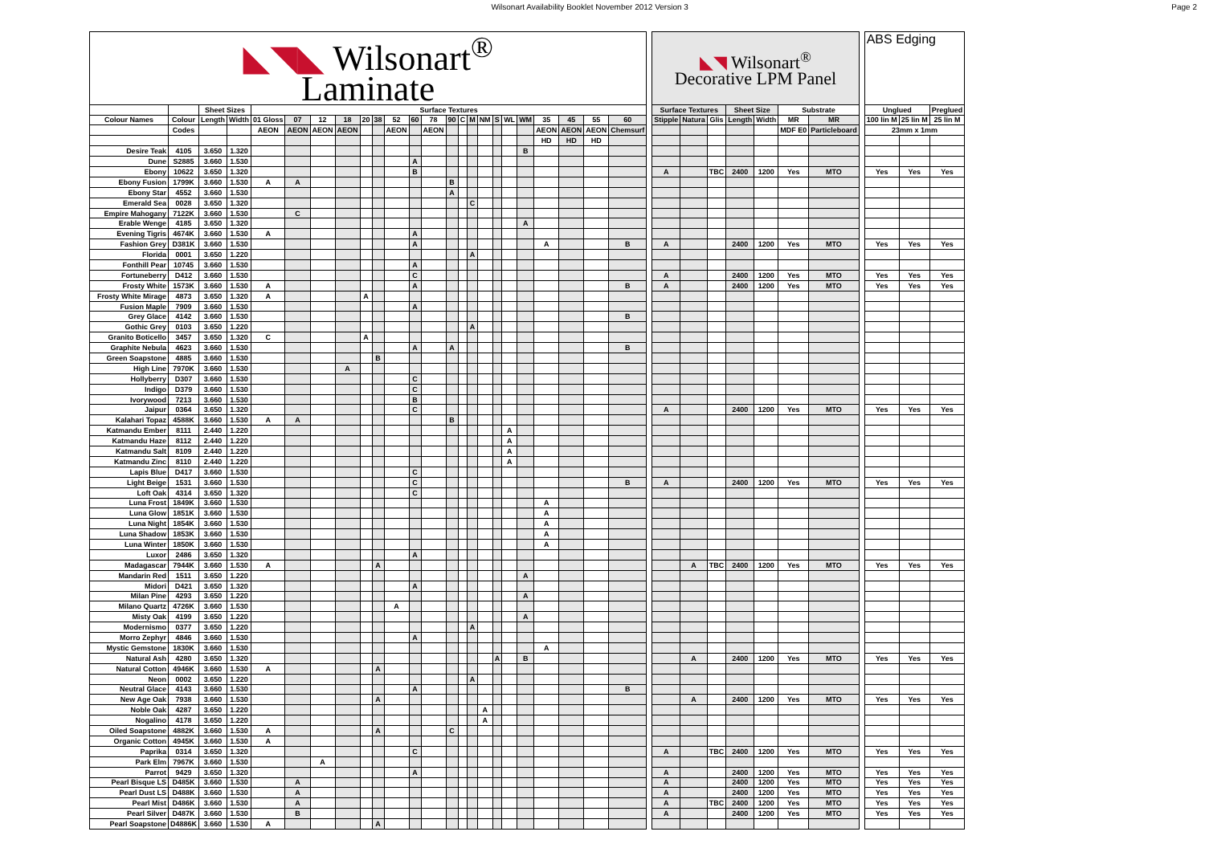Wilsonart Availability Booklet November 2012 Version 3 Page 2
| ◣◥◣ Wilsonart<sup>®</sup> Laminate | | | | | | | | | | | | | | | | | | | | | | | | | ◣◥ Wilsonart<sup>®</sup> Decorative LPM Panel | | | | | | | | ABS Edging | | |
| --- | --- | --- | --- | --- | --- | --- | --- | --- | --- | --- | --- | --- | --- | --- | --- | --- | --- | --- | --- | --- | --- | --- | --- | --- | --- | --- | --- | --- | --- | --- | --- | --- | --- | --- | --- |
| | | Sheet Sizes | | Surface Textures | | | | | | | | | | | | | | | | | | | | | Surface Textures | | | Sheet Size | | Substrate | | | Unglued | | Preglued |
| Colour Names | Colour | Length | Width | 01 Gloss | 07 | 12 | 18 | 20 | 38 | 52 | 60 | 78 | 90 | C | M | NM | S | WL | WM | 35 | 45 | 55 | 60 | | Stipple | Natura | Glis | Length | Width | MR | MR | | 100 lin M | 25 lin M | 25 lin M |
| | Codes | | | AEON | AEON | AEON | AEON | | | AEON | | AEON | | | | | | | | AEON | AEON | AEON | Chemsurf | | | | | | | MDF E0 | Particleboard | | 23mm x 1mm | | |
| | | | | | | | | | | | | | | | | | | | | HD | HD | HD | | | | | | | | | | | | | |
| Desire Teak | 4105 | 3.650 | 1.320 | | | | | | | | | | | | | | | | B | | | | | | | | | | | | | | | | |
| Dune | S2885 | 3.660 | 1.530 | | | | | | | | A | | | | | | | | | | | | | | | | | | | | | | | | |
| Ebony | 10622 | 3.650 | 1.320 | | | | | | | | B | | | | | | | | | | | | | | A | | TBC | 2400 | 1200 | Yes | MTO | | Yes | Yes | Yes |
| Ebony Fusion | 1799K | 3.660 | 1.530 | A | A | | | | | | | | B | | | | | | | | | | | | | | | | | | | | | | |
| Ebony Star | 4552 | 3.660 | 1.530 | | | | | | | | | | A | | | | | | | | | | | | | | | | | | | | | | |
| Emerald Sea | 0028 | 3.650 | 1.320 | | | | | | | | | | | | C | | | | | | | | | | | | | | | | | | | | |
| Empire Mahogany | 7122K | 3.660 | 1.530 | | C | | | | | | | | | | | | | | | | | | | | | | | | | | | | | | |
| Erable Wenge | 4185 | 3.650 | 1.320 | | | | | | | | | | | | | | | | A | | | | | | | | | | | | | | | | |
| Evening Tigris | 4674K | 3.660 | 1.530 | A | | | | | | | A | | | | | | | | | | | | | | | | | | | | | | | | |
| Fashion Grey | D381K | 3.660 | 1.530 | | | | | | | | A | | | | | | | | | A | | | B | | A | | | 2400 | 1200 | Yes | MTO | | Yes | Yes | Yes |
| Florida | 0001 | 3.650 | 1.220 | | | | | | | | | | | | A | | | | | | | | | | | | | | | | | | | | |
| Fonthill Pear | 10745 | 3.660 | 1.530 | | | | | | | | A | | | | | | | | | | | | | | | | | | | | | | | | |
| Fortuneberry | D412 | 3.660 | 1.530 | | | | | | | | C | | | | | | | | | | | | | | A | | | 2400 | 1200 | Yes | MTO | | Yes | Yes | Yes |
| Frosty White | 1573K | 3.660 | 1.530 | A | | | | | | | A | | | | | | | | | | | | B | | A | | | 2400 | 1200 | Yes | MTO | | Yes | Yes | Yes |
| Frosty White Mirage | 4873 | 3.650 | 1.320 | A | | | | A | | | | | | | | | | | | | | | | | | | | | | | | | | | |
| Fusion Maple | 7909 | 3.660 | 1.530 | | | | | | | | A | | | | | | | | | | | | | | | | | | | | | | | | |
| Grey Glace | 4142 | 3.660 | 1.530 | | | | | | | | | | | | | | | | | | | | B | | | | | | | | | | | | |
| Gothic Grey | 0103 | 3.650 | 1.220 | | | | | | | | | | | | A | | | | | | | | | | | | | | | | | | | | |
| Granito Boticello | 3457 | 3.650 | 1.320 | C | | | | A | | | | | | | | | | | | | | | | | | | | | | | | | | | |
| Graphite Nebula | 4623 | 3.660 | 1.530 | | | | | | | | A | | A | | | | | | | | | | B | | | | | | | | | | | | |
| Green Soapstone | 4885 | 3.660 | 1.530 | | | | | | B | | | | | | | | | | | | | | | | | | | | | | | | | | |
| High Line | 7970K | 3.660 | 1.530 | | | | A | | | | | | | | | | | | | | | | | | | | | | | | | | | | |
| Hollyberry | D307 | 3.660 | 1.530 | | | | | | | | C | | | | | | | | | | | | | | | | | | | | | | | | |
| Indigo | D379 | 3.660 | 1.530 | | | | | | | | C | | | | | | | | | | | | | | | | | | | | | | | | |
| Ivorywood | 7213 | 3.660 | 1.530 | | | | | | | | B | | | | | | | | | | | | | | | | | | | | | | | | |
| Jaipur | 0364 | 3.650 | 1.320 | | | | | | | | C | | | | | | | | | | | | | | A | | | 2400 | 1200 | Yes | MTO | | Yes | Yes | Yes |
| Kalahari Topaz | 4588K | 3.660 | 1.530 | A | A | | | | | | | | B | | | | | | | | | | | | | | | | | | | | | | |
| Katmandu Ember | 8111 | 2.440 | 1.220 | | | | | | | | | | | | | | | A | | | | | | | | | | | | | | | | | |
| Katmandu Haze | 8112 | 2.440 | 1.220 | | | | | | | | | | | | | | | A | | | | | | | | | | | | | | | | | |
| Katmandu Salt | 8109 | 2.440 | 1.220 | | | | | | | | | | | | | | | A | | | | | | | | | | | | | | | | | |
| Katmandu Zinc | 8110 | 2.440 | 1.220 | | | | | | | | | | | | | | | A | | | | | | | | | | | | | | | | | |
| Lapis Blue | D417 | 3.660 | 1.530 | | | | | | | | C | | | | | | | | | | | | | | | | | | | | | | | | |
| Light Beige | 1531 | 3.660 | 1.530 | | | | | | | | C | | | | | | | | | | | | B | | A | | | 2400 | 1200 | Yes | MTO | | Yes | Yes | Yes |
| Loft Oak | 4314 | 3.650 | 1.320 | | | | | | | | C | | | | | | | | | | | | | | | | | | | | | | | | |
| Luna Frost | 1849K | 3.660 | 1.530 | | | | | | | | | | | | | | | | | A | | | | | | | | | | | | | | | |
| Luna Glow | 1851K | 3.660 | 1.530 | | | | | | | | | | | | | | | | | A | | | | | | | | | | | | | | | |
| Luna Night | 1854K | 3.660 | 1.530 | | | | | | | | | | | | | | | | | A | | | | | | | | | | | | | | | |
| Luna Shadow | 1853K | 3.660 | 1.530 | | | | | | | | | | | | | | | | | A | | | | | | | | | | | | | | | |
| Luna Winter | 1850K | 3.660 | 1.530 | | | | | | | | | | | | | | | | | A | | | | | | | | | | | | | | | |
| Luxor | 2486 | 3.650 | 1.320 | | | | | | | | A | | | | | | | | | | | | | | | | | | | | | | | | |
| Madagascar | 7944K | 3.660 | 1.530 | A | | | | | A | | | | | | | | | | | | | | | | | A | TBC | 2400 | 1200 | Yes | MTO | | Yes | Yes | Yes |
| Mandarin Red | 1511 | 3.650 | 1.220 | | | | | | | | | | | | | | | | A | | | | | | | | | | | | | | | | |
| Midori | D421 | 3.650 | 1.320 | | | | | | | | A | | | | | | | | | | | | | | | | | | | | | | | | |
| Milan Pine | 4293 | 3.650 | 1.220 | | | | | | | | | | | | | | | | A | | | | | | | | | | | | | | | | |
| Milano Quartz | 4726K | 3.660 | 1.530 | | | | | | | A | | | | | | | | | | | | | | | | | | | | | | | | | |
| Misty Oak | 4199 | 3.650 | 1.220 | | | | | | | | | | | | | | | | A | | | | | | | | | | | | | | | | |
| Modernismo | 0377 | 3.650 | 1.220 | | | | | | | | | | | | A | | | | | | | | | | | | | | | | | | | | |
| Morro Zephyr | 4846 | 3.660 | 1.530 | | | | | | | | A | | | | | | | | | | | | | | | | | | | | | | | | |
| Mystic Gemstone | 1830K | 3.660 | 1.530 | | | | | | | | | | | | | | | | | A | | | | | | | | | | | | | | | |
| Natural Ash | 4280 | 3.650 | 1.320 | | | | | | | | | | | | | | A | | B | | | | | | | A | | 2400 | 1200 | Yes | MTO | | Yes | Yes | Yes |
| Natural Cotton | 4946K | 3.660 | 1.530 | A | | | | | A | | | | | | | | | | | | | | | | | | | | | | | | | | |
| Neon | 0002 | 3.650 | 1.220 | | | | | | | | | | | | A | | | | | | | | | | | | | | | | | | | | |
| Neutral Glace | 4143 | 3.660 | 1.530 | | | | | | | | A | | | | | | | | | | | | B | | | | | | | | | | | | |
| New Age Oak | 7938 | 3.660 | 1.530 | | | | | | A | | | | | | | | | | | | | | | | | A | | 2400 | 1200 | Yes | MTO | | Yes | Yes | Yes |
| Noble Oak | 4287 | 3.650 | 1.220 | | | | | | | | | | | | | A | | | | | | | | | | | | | | | | | | | |
| Nogalino | 4178 | 3.650 | 1.220 | | | | | | | | | | | | | A | | | | | | | | | | | | | | | | | | | |
| Oiled Soapstone | 4882K | 3.660 | 1.530 | A | | | | | A | | | | C | | | | | | | | | | | | | | | | | | | | | | |
| Organic Cotton | 4945K | 3.660 | 1.530 | A | | | | | | | | | | | | | | | | | | | | | | | | | | | | | | | |
| Paprika | 0314 | 3.650 | 1.320 | | | | | | | | C | | | | | | | | | | | | | | A | | TBC | 2400 | 1200 | Yes | MTO | | Yes | Yes | Yes |
| Park Elm | 7967K | 3.660 | 1.530 | | | A | | | | | | | | | | | | | | | | | | | | | | | | | | | | | |
| Parrot | 9429 | 3.650 | 1.320 | | | | | | | | A | | | | | | | | | | | | | | A | | | 2400 | 1200 | Yes | MTO | | Yes | Yes | Yes |
| Pearl Bisque LS | D485K | 3.660 | 1.530 | | A | | | | | | | | | | | | | | | | | | | | A | | | 2400 | 1200 | Yes | MTO | | Yes | Yes | Yes |
| Pearl Dust LS | D488K | 3.660 | 1.530 | | A | | | | | | | | | | | | | | | | | | | | A | | | 2400 | 1200 | Yes | MTO | | Yes | Yes | Yes |
| Pearl Mist | D486K | 3.660 | 1.530 | | A | | | | | | | | | | | | | | | | | | | | A | | TBC | 2400 | 1200 | Yes | MTO | | Yes | Yes | Yes |
| Pearl Silver | D487K | 3.660 | 1.530 | | B | | | | | | | | | | | | | | | | | | | | A | | | 2400 | 1200 | Yes | MTO | | Yes | Yes | Yes |
| Pearl Soapstone | D4886K | 3.660 | 1.530 | A | | | | | A | | | | | | | | | | | | | | | | | | | | | | | | | | |